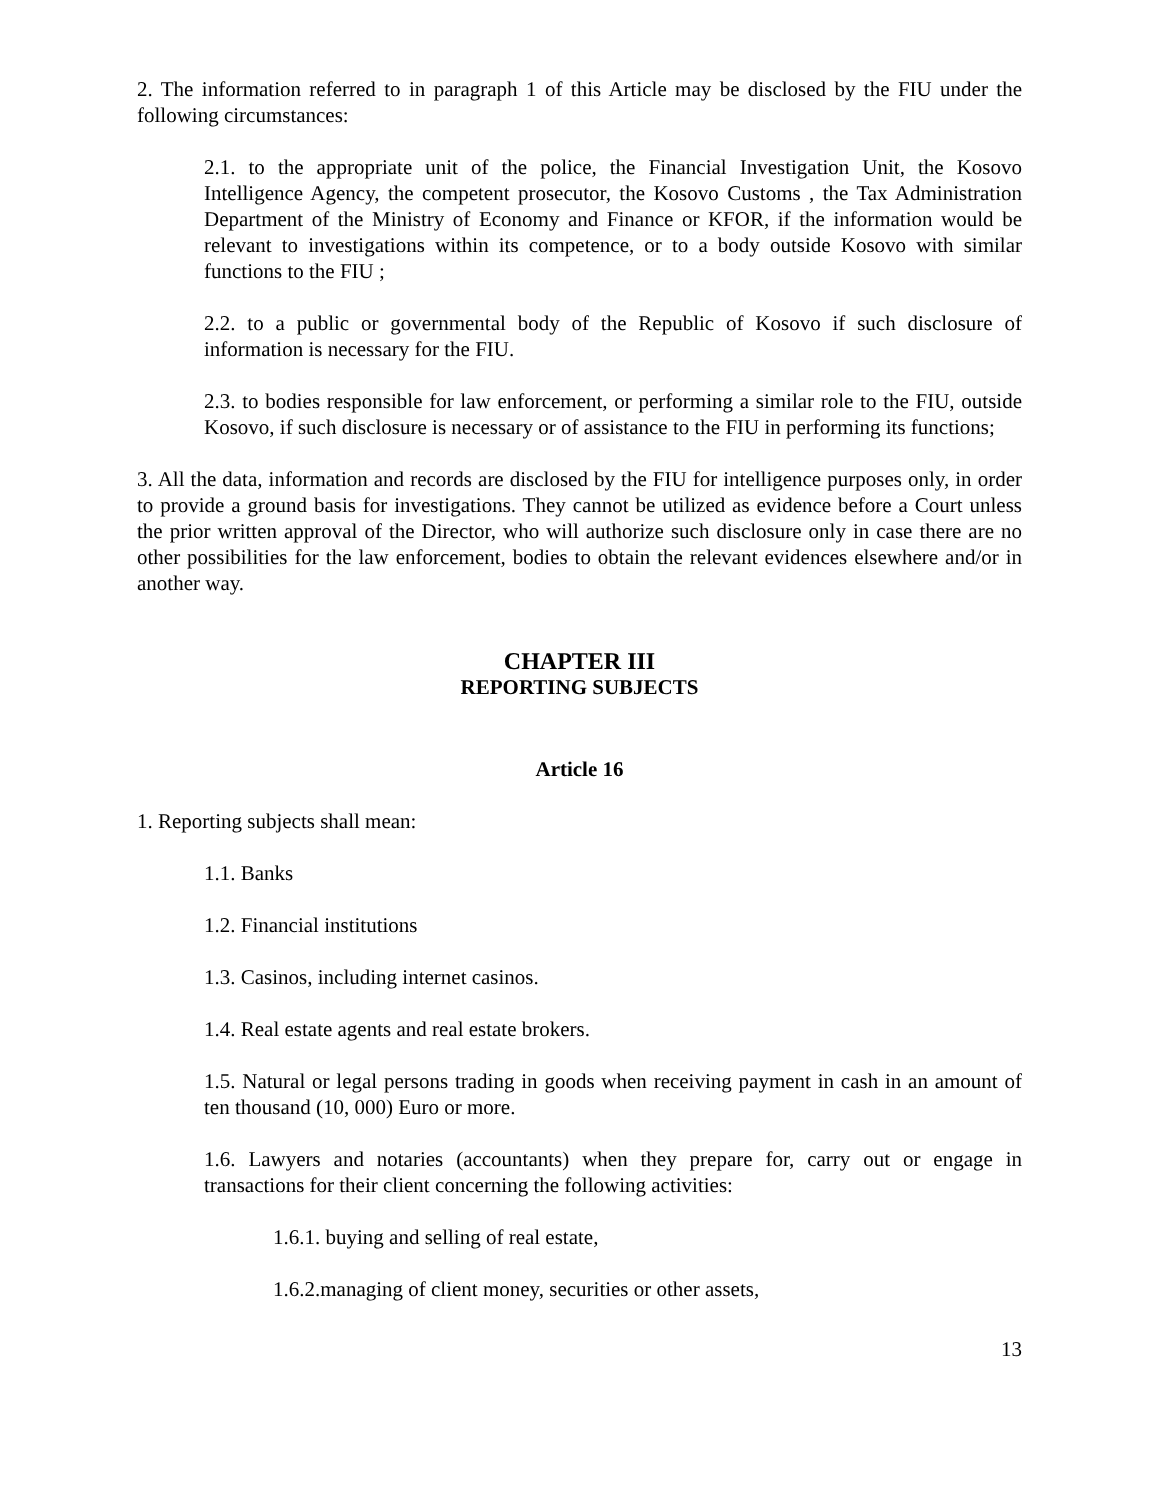2. The information referred to in paragraph 1 of this Article may be disclosed by the FIU under the following circumstances:
2.1. to the appropriate unit of the police, the Financial Investigation Unit, the Kosovo Intelligence Agency, the competent prosecutor, the Kosovo Customs , the Tax Administration Department of the Ministry of Economy and Finance or KFOR, if the information would be relevant to investigations within its competence, or to a body outside Kosovo with similar functions to the FIU ;
2.2. to a public or governmental body of the Republic of Kosovo if such disclosure of information is necessary for the FIU.
2.3. to bodies responsible for law enforcement, or performing a similar role to the FIU, outside Kosovo, if such disclosure is necessary or of assistance to the FIU in performing its functions;
3. All the data, information and records are disclosed by the FIU for intelligence purposes only, in order to provide a ground basis for investigations. They cannot be utilized as evidence before a Court unless the prior written approval of the Director, who will authorize such disclosure only in case there are no other possibilities for the law enforcement, bodies to obtain the relevant evidences elsewhere and/or in another way.
CHAPTER III
REPORTING SUBJECTS
Article 16
1. Reporting subjects shall mean:
1.1. Banks
1.2. Financial institutions
1.3. Casinos, including internet casinos.
1.4. Real estate agents and real estate brokers.
1.5. Natural or legal persons trading in goods when receiving payment in cash in an amount of ten thousand (10, 000) Euro or more.
1.6. Lawyers and notaries (accountants) when they prepare for, carry out or engage in transactions for their client concerning the following activities:
1.6.1. buying and selling of real estate,
1.6.2.managing of client money, securities or other assets,
13